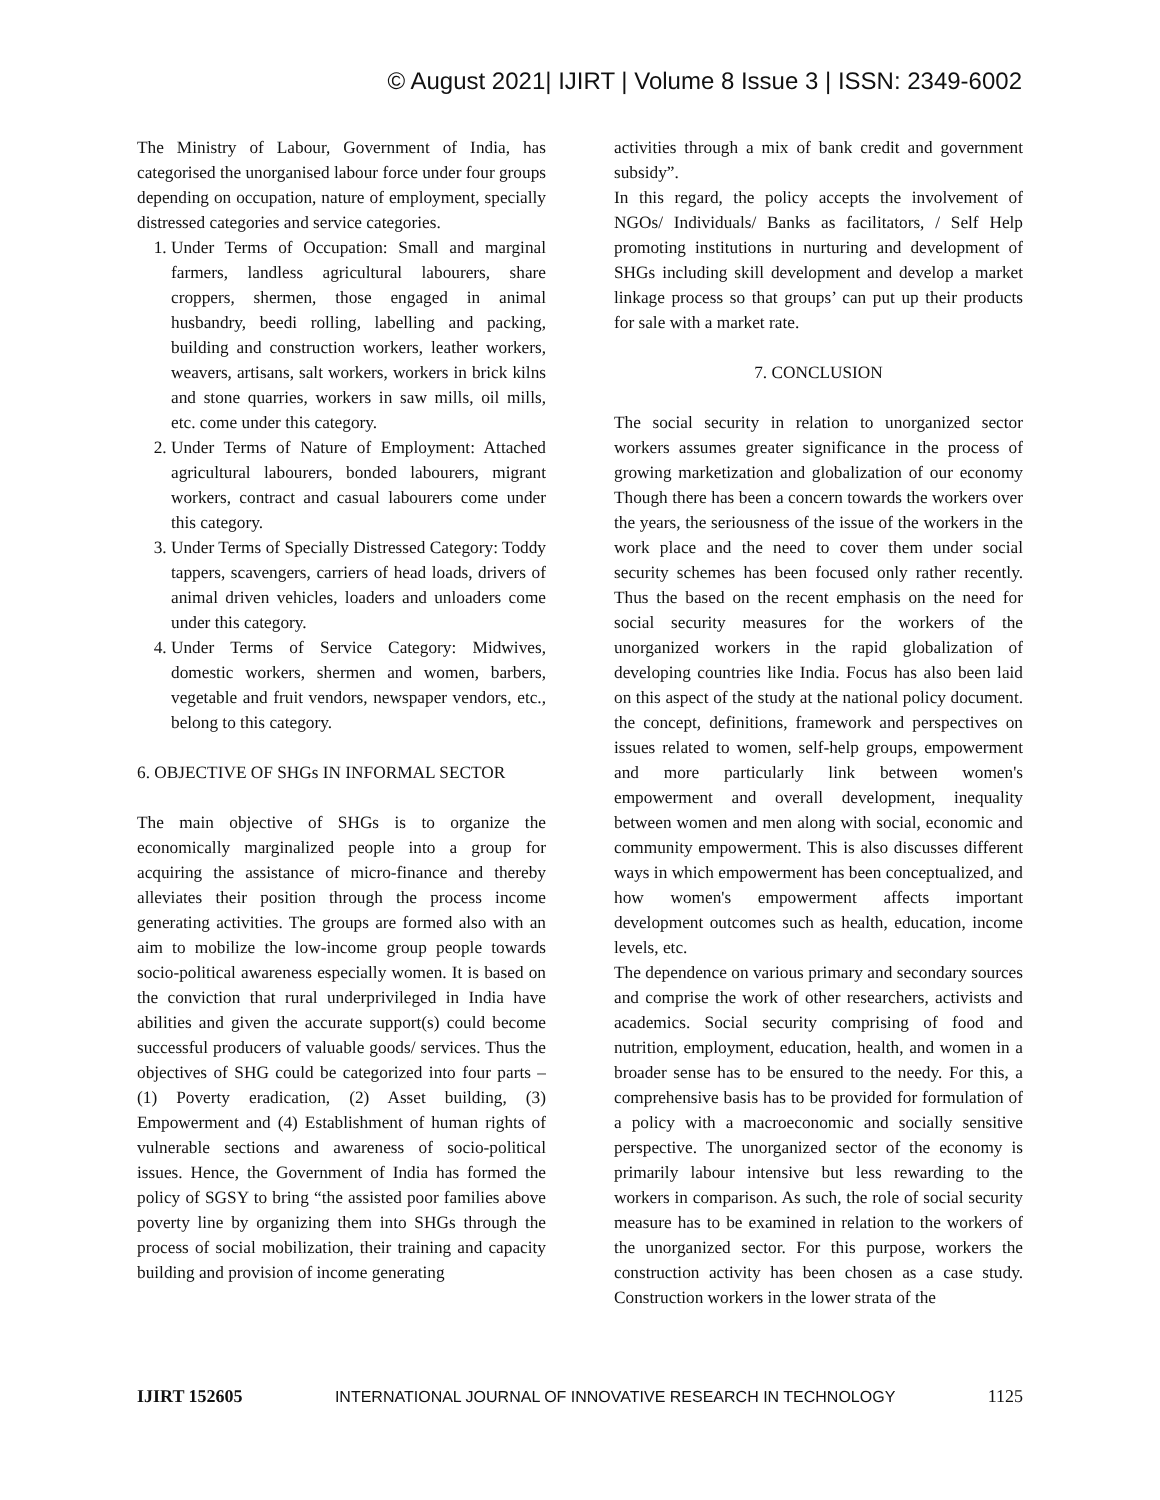© August 2021| IJIRT | Volume 8 Issue 3 | ISSN: 2349-6002
The Ministry of Labour, Government of India, has categorised the unorganised labour force under four groups depending on occupation, nature of employment, specially distressed categories and service categories.
1. Under Terms of Occupation: Small and marginal farmers, landless agricultural labourers, share croppers, shermen, those engaged in animal husbandry, beedi rolling, labelling and packing, building and construction workers, leather workers, weavers, artisans, salt workers, workers in brick kilns and stone quarries, workers in saw mills, oil mills, etc. come under this category.
2. Under Terms of Nature of Employment: Attached agricultural labourers, bonded labourers, migrant workers, contract and casual labourers come under this category.
3. Under Terms of Specially Distressed Category: Toddy tappers, scavengers, carriers of head loads, drivers of animal driven vehicles, loaders and unloaders come under this category.
4. Under Terms of Service Category: Midwives, domestic workers, shermen and women, barbers, vegetable and fruit vendors, newspaper vendors, etc., belong to this category.
6. OBJECTIVE OF SHGs IN INFORMAL SECTOR
The main objective of SHGs is to organize the economically marginalized people into a group for acquiring the assistance of micro-finance and thereby alleviates their position through the process income generating activities. The groups are formed also with an aim to mobilize the low-income group people towards socio-political awareness especially women. It is based on the conviction that rural underprivileged in India have abilities and given the accurate support(s) could become successful producers of valuable goods/ services. Thus the objectives of SHG could be categorized into four parts – (1) Poverty eradication, (2) Asset building, (3) Empowerment and (4) Establishment of human rights of vulnerable sections and awareness of socio-political issues. Hence, the Government of India has formed the policy of SGSY to bring “the assisted poor families above poverty line by organizing them into SHGs through the process of social mobilization, their training and capacity building and provision of income generating
activities through a mix of bank credit and government subsidy”.
In this regard, the policy accepts the involvement of NGOs/ Individuals/ Banks as facilitators, / Self Help promoting institutions in nurturing and development of SHGs including skill development and develop a market linkage process so that groups’ can put up their products for sale with a market rate.
7. CONCLUSION
The social security in relation to unorganized sector workers assumes greater significance in the process of growing marketization and globalization of our economy Though there has been a concern towards the workers over the years, the seriousness of the issue of the workers in the work place and the need to cover them under social security schemes has been focused only rather recently. Thus the based on the recent emphasis on the need for social security measures for the workers of the unorganized workers in the rapid globalization of developing countries like India. Focus has also been laid on this aspect of the study at the national policy document. the concept, definitions, framework and perspectives on issues related to women, self-help groups, empowerment and more particularly link between women's empowerment and overall development, inequality between women and men along with social, economic and community empowerment. This is also discusses different ways in which empowerment has been conceptualized, and how women's empowerment affects important development outcomes such as health, education, income levels, etc.
The dependence on various primary and secondary sources and comprise the work of other researchers, activists and academics. Social security comprising of food and nutrition, employment, education, health, and women in a broader sense has to be ensured to the needy. For this, a comprehensive basis has to be provided for formulation of a policy with a macroeconomic and socially sensitive perspective. The unorganized sector of the economy is primarily labour intensive but less rewarding to the workers in comparison. As such, the role of social security measure has to be examined in relation to the workers of the unorganized sector. For this purpose, workers the construction activity has been chosen as a case study. Construction workers in the lower strata of the
IJIRT 152605 INTERNATIONAL JOURNAL OF INNOVATIVE RESEARCH IN TECHNOLOGY 1125